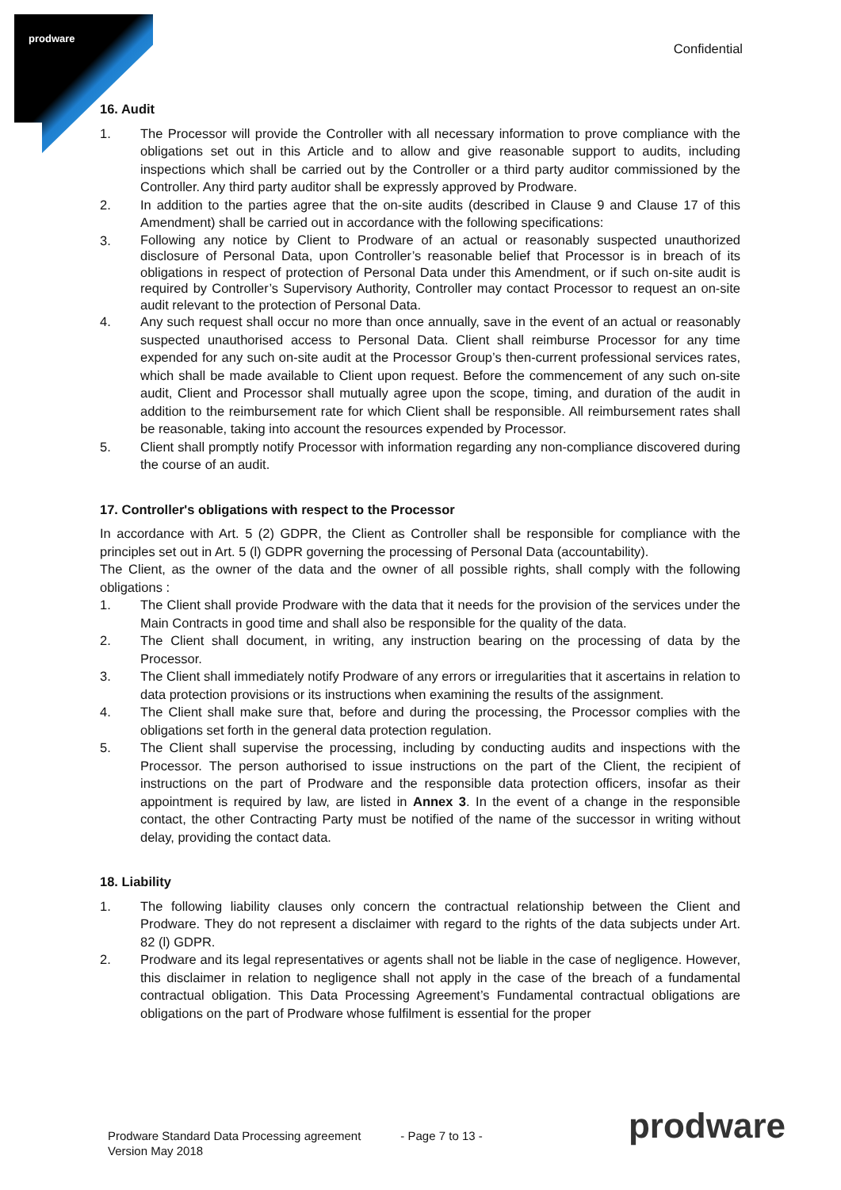prodware
Confidential
16. Audit
1. The Processor will provide the Controller with all necessary information to prove compliance with the obligations set out in this Article and to allow and give reasonable support to audits, including inspections which shall be carried out by the Controller or a third party auditor commissioned by the Controller. Any third party auditor shall be expressly approved by Prodware.
2. In addition to the parties agree that the on-site audits (described in Clause 9 and Clause 17 of this Amendment) shall be carried out in accordance with the following specifications:
3.
Following any notice by Client to Prodware of an actual or reasonably suspected unauthorized disclosure of Personal Data, upon Controller’s reasonable belief that Processor is in breach of its obligations in respect of protection of Personal Data under this Amendment, or if such on-site audit is required by Controller’s Supervisory Authority, Controller may contact Processor to request an on-site audit relevant to the protection of Personal Data.
4. Any such request shall occur no more than once annually, save in the event of an actual or reasonably suspected unauthorised access to Personal Data. Client shall reimburse Processor for any time expended for any such on-site audit at the Processor Group’s then-current professional services rates, which shall be made available to Client upon request. Before the commencement of any such on-site audit, Client and Processor shall mutually agree upon the scope, timing, and duration of the audit in addition to the reimbursement rate for which Client shall be responsible. All reimbursement rates shall be reasonable, taking into account the resources expended by Processor.
5. Client shall promptly notify Processor with information regarding any non-compliance discovered during the course of an audit.
17. Controller's obligations with respect to the Processor
In accordance with Art. 5 (2) GDPR, the Client as Controller shall be responsible for compliance with the principles set out in Art. 5 (l) GDPR governing the processing of Personal Data (accountability).
The Client, as the owner of the data and the owner of all possible rights, shall comply with the following obligations :
1. The Client shall provide Prodware with the data that it needs for the provision of the services under the Main Contracts in good time and shall also be responsible for the quality of the data.
2. The Client shall document, in writing, any instruction bearing on the processing of data by the Processor.
3. The Client shall immediately notify Prodware of any errors or irregularities that it ascertains in relation to data protection provisions or its instructions when examining the results of the assignment.
4. The Client shall make sure that, before and during the processing, the Processor complies with the obligations set forth in the general data protection regulation.
5. The Client shall supervise the processing, including by conducting audits and inspections with the Processor. The person authorised to issue instructions on the part of the Client, the recipient of instructions on the part of Prodware and the responsible data protection officers, insofar as their appointment is required by law, are listed in Annex 3. In the event of a change in the responsible contact, the other Contracting Party must be notified of the name of the successor in writing without delay, providing the contact data.
18. Liability
1. The following liability clauses only concern the contractual relationship between the Client and Prodware. They do not represent a disclaimer with regard to the rights of the data subjects under Art. 82 (l) GDPR.
2. Prodware and its legal representatives or agents shall not be liable in the case of negligence. However, this disclaimer in relation to negligence shall not apply in the case of the breach of a fundamental contractual obligation. This Data Processing Agreement’s Fundamental contractual obligations are obligations on the part of Prodware whose fulfilment is essential for the proper
Prodware Standard Data Processing agreement
Version May 2018
- Page 7 to 13 -
prodware